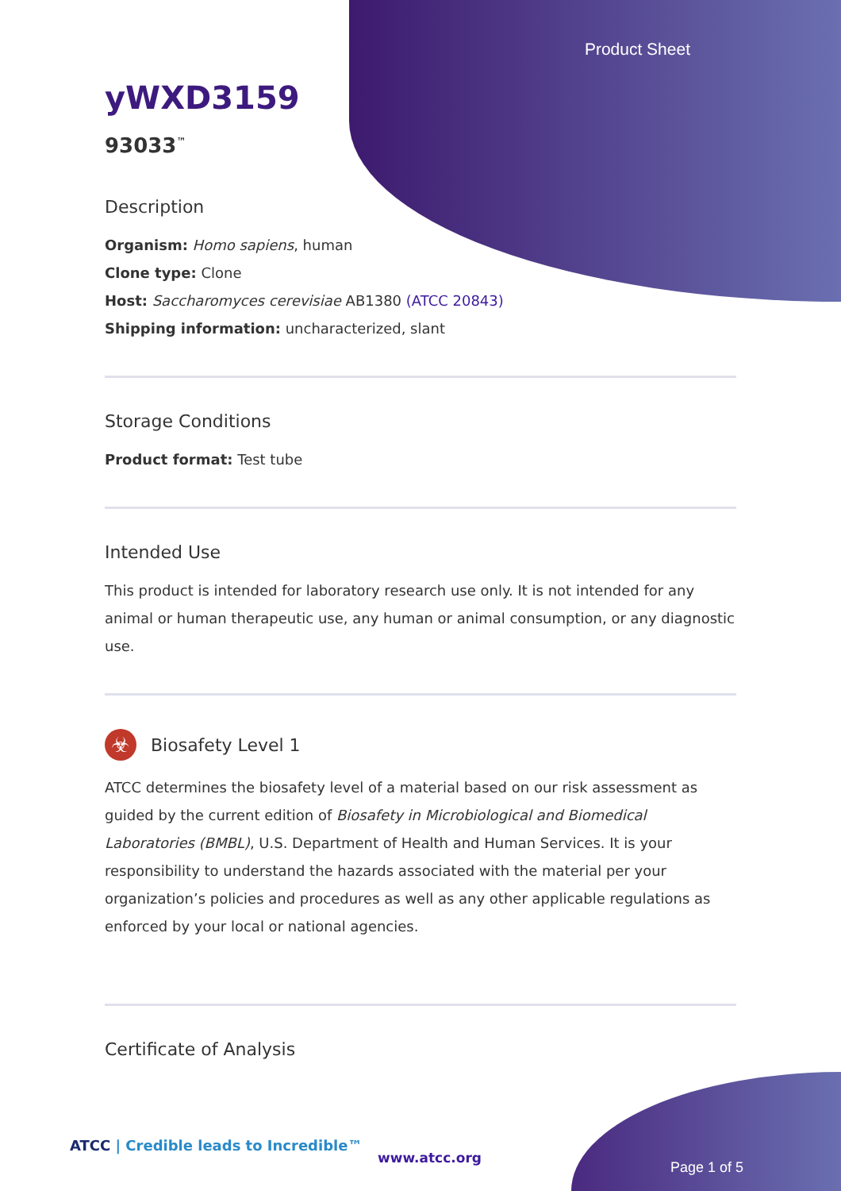Product Sheet
yWXD3159
93033<sup>™</sup>
Description
Organism: Homo sapiens, human
Clone type: Clone
Host: Saccharomyces cerevisiae AB1380 (ATCC 20843)
Shipping information: uncharacterized, slant
Storage Conditions
Product format: Test tube
Intended Use
This product is intended for laboratory research use only. It is not intended for any animal or human therapeutic use, any human or animal consumption, or any diagnostic use.
☣
Biosafety Level 1
ATCC determines the biosafety level of a material based on our risk assessment as guided by the current edition of Biosafety in Microbiological and Biomedical Laboratories (BMBL), U.S. Department of Health and Human Services. It is your responsibility to understand the hazards associated with the material per your organization’s policies and procedures as well as any other applicable regulations as enforced by your local or national agencies.
Certificate of Analysis
ATCC | Credible leads to Incredible™
www.atcc.org
Page 1 of 5